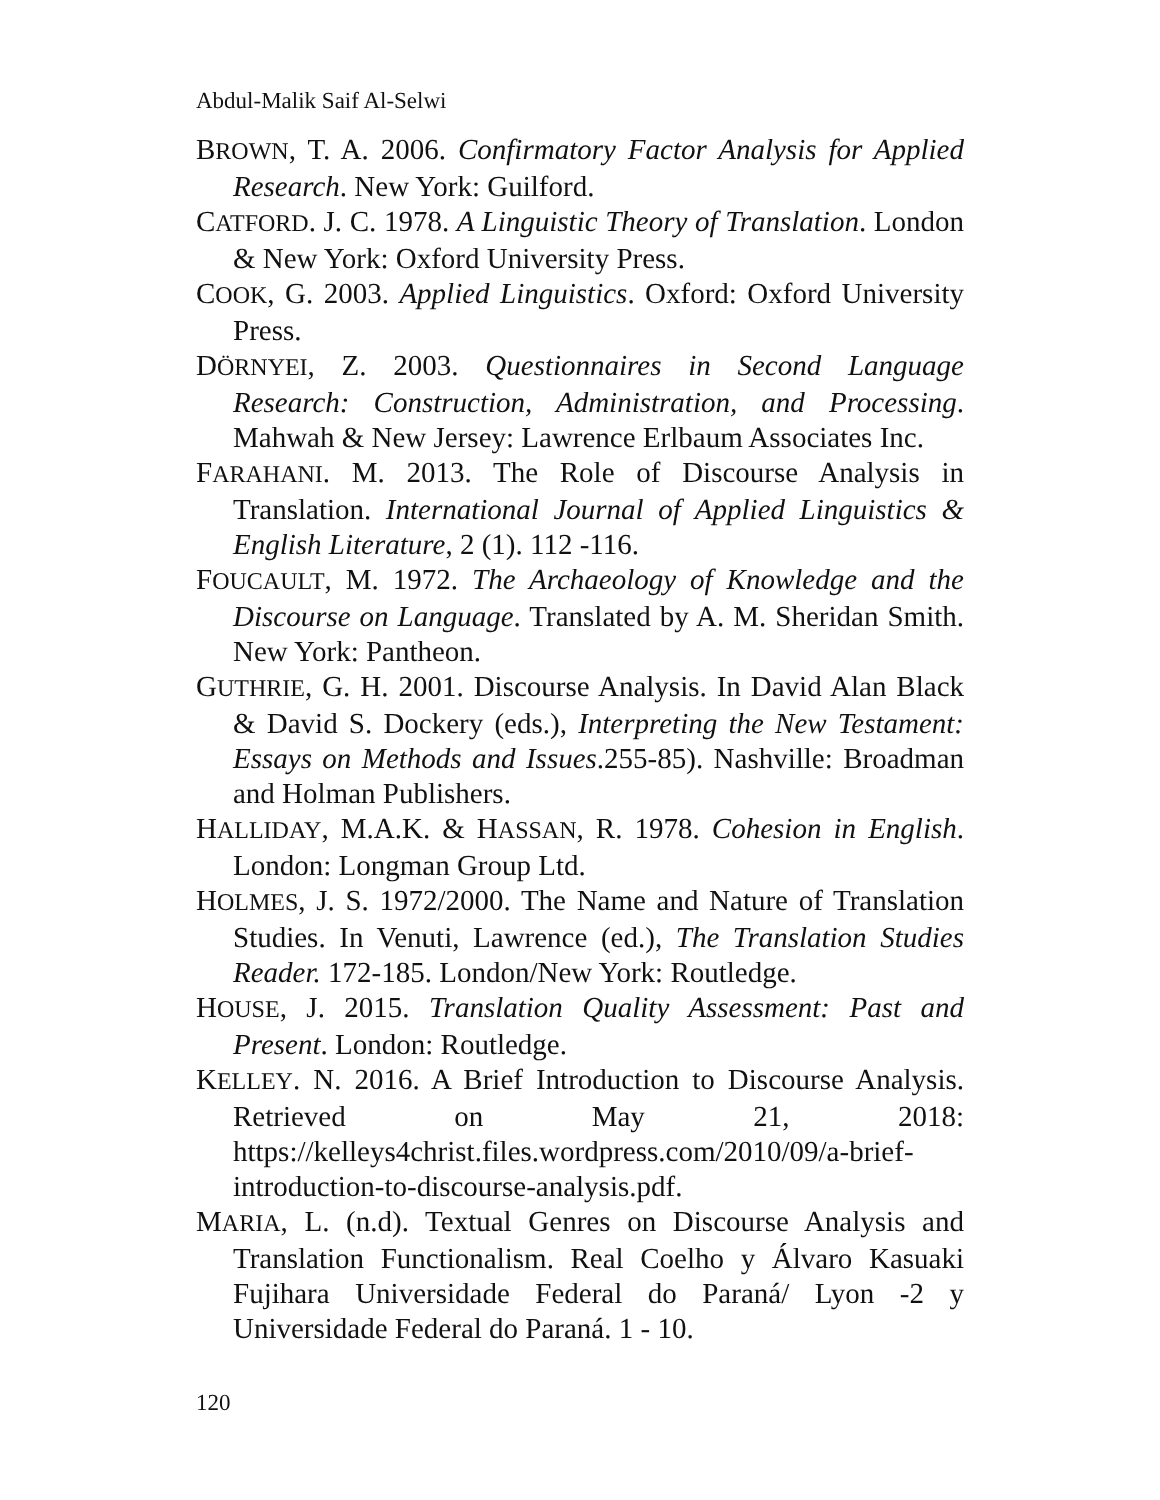Abdul-Malik Saif Al-Selwi
BROWN, T. A. 2006. Confirmatory Factor Analysis for Applied Research. New York: Guilford.
CATFORD. J. C. 1978. A Linguistic Theory of Translation. London & New York: Oxford University Press.
COOK, G. 2003. Applied Linguistics. Oxford: Oxford University Press.
DÖRNYEI, Z. 2003. Questionnaires in Second Language Research: Construction, Administration, and Processing. Mahwah & New Jersey: Lawrence Erlbaum Associates Inc.
FARAHANI. M. 2013. The Role of Discourse Analysis in Translation. International Journal of Applied Linguistics & English Literature, 2 (1). 112 -116.
FOUCAULT, M. 1972. The Archaeology of Knowledge and the Discourse on Language. Translated by A. M. Sheridan Smith. New York: Pantheon.
GUTHRIE, G. H. 2001. Discourse Analysis. In David Alan Black & David S. Dockery (eds.), Interpreting the New Testament: Essays on Methods and Issues.255-85). Nashville: Broadman and Holman Publishers.
HALLIDAY, M.A.K. & HASSAN, R. 1978. Cohesion in English. London: Longman Group Ltd.
HOLMES, J. S. 1972/2000. The Name and Nature of Translation Studies. In Venuti, Lawrence (ed.), The Translation Studies Reader. 172-185. London/New York: Routledge.
HOUSE, J. 2015. Translation Quality Assessment: Past and Present. London: Routledge.
KELLEY. N. 2016. A Brief Introduction to Discourse Analysis. Retrieved on May 21, 2018: https://kelleys4christ.files.wordpress.com/2010/09/a-brief-introduction-to-discourse-analysis.pdf.
MARIA, L. (n.d). Textual Genres on Discourse Analysis and Translation Functionalism. Real Coelho y Álvaro Kasuaki Fujihara Universidade Federal do Paraná/ Lyon -2 y Universidade Federal do Paraná. 1 - 10.
120